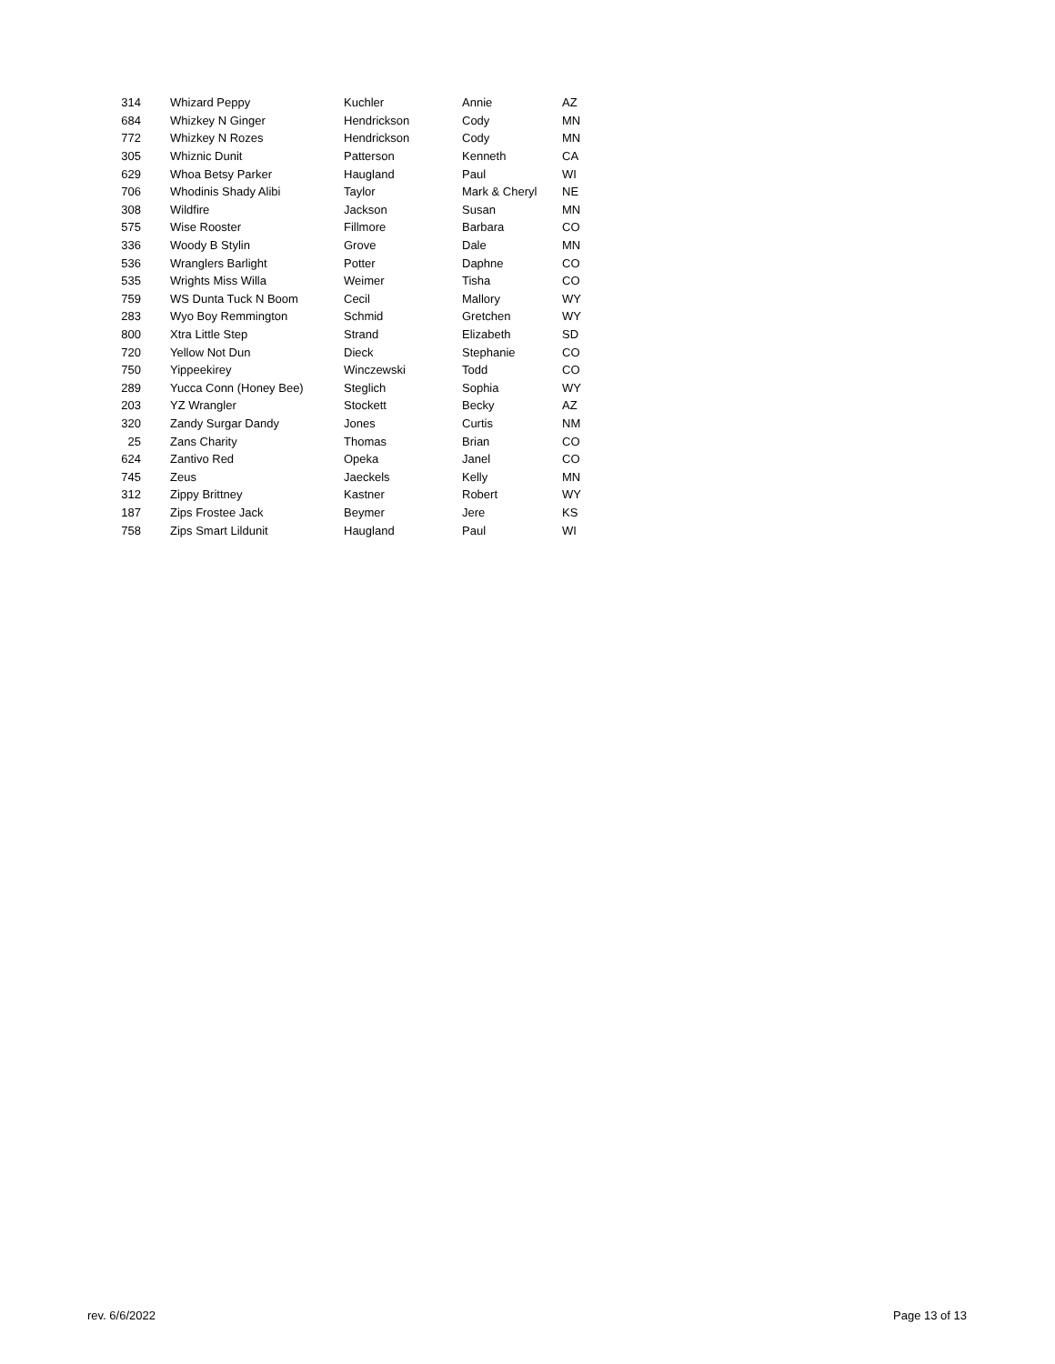| 314 | Whizard Peppy | Kuchler | Annie | AZ |
| 684 | Whizkey N Ginger | Hendrickson | Cody | MN |
| 772 | Whizkey N Rozes | Hendrickson | Cody | MN |
| 305 | Whiznic Dunit | Patterson | Kenneth | CA |
| 629 | Whoa Betsy Parker | Haugland | Paul | WI |
| 706 | Whodinis Shady Alibi | Taylor | Mark & Cheryl | NE |
| 308 | Wildfire | Jackson | Susan | MN |
| 575 | Wise Rooster | Fillmore | Barbara | CO |
| 336 | Woody B Stylin | Grove | Dale | MN |
| 536 | Wranglers Barlight | Potter | Daphne | CO |
| 535 | Wrights Miss Willa | Weimer | Tisha | CO |
| 759 | WS Dunta Tuck N Boom | Cecil | Mallory | WY |
| 283 | Wyo Boy Remmington | Schmid | Gretchen | WY |
| 800 | Xtra Little Step | Strand | Elizabeth | SD |
| 720 | Yellow Not Dun | Dieck | Stephanie | CO |
| 750 | Yippeekirey | Winczewski | Todd | CO |
| 289 | Yucca Conn (Honey Bee) | Steglich | Sophia | WY |
| 203 | YZ Wrangler | Stockett | Becky | AZ |
| 320 | Zandy Surgar Dandy | Jones | Curtis | NM |
| 25 | Zans Charity | Thomas | Brian | CO |
| 624 | Zantivo Red | Opeka | Janel | CO |
| 745 | Zeus | Jaeckels | Kelly | MN |
| 312 | Zippy Brittney | Kastner | Robert | WY |
| 187 | Zips Frostee Jack | Beymer | Jere | KS |
| 758 | Zips Smart Lildunit | Haugland | Paul | WI |
rev. 6/6/2022 Page 13 of 13